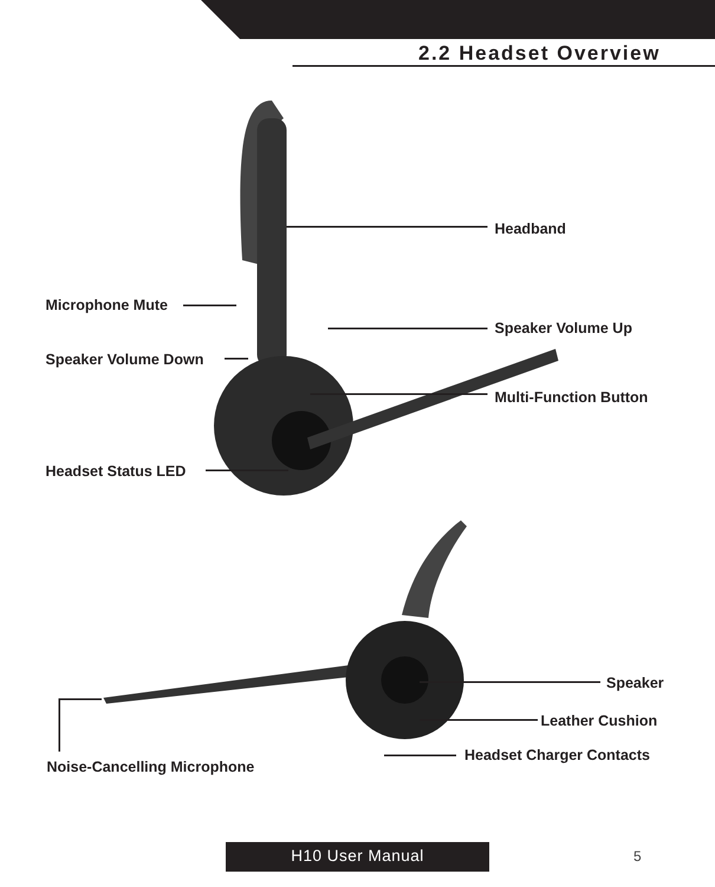2.2 Headset Overview
Headband
Microphone Mute
Speaker Volume Up
Speaker Volume Down
Multi-Function Button
Headset Status LED
Speaker
Leather Cushion
Headset Charger Contacts
Noise-Cancelling Microphone
H10 User Manual 5